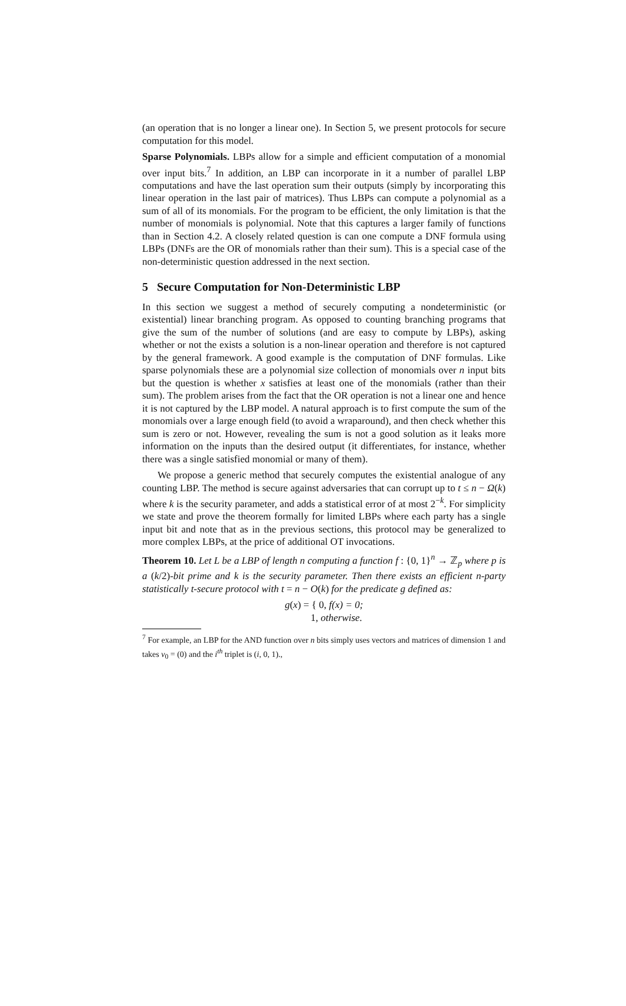(an operation that is no longer a linear one). In Section 5, we present protocols for secure computation for this model.
Sparse Polynomials. LBPs allow for a simple and efficient computation of a monomial over input bits.<sup>7</sup> In addition, an LBP can incorporate in it a number of parallel LBP computations and have the last operation sum their outputs (simply by incorporating this linear operation in the last pair of matrices). Thus LBPs can compute a polynomial as a sum of all of its monomials. For the program to be efficient, the only limitation is that the number of monomials is polynomial. Note that this captures a larger family of functions than in Section 4.2. A closely related question is can one compute a DNF formula using LBPs (DNFs are the OR of monomials rather than their sum). This is a special case of the non-deterministic question addressed in the next section.
5 Secure Computation for Non-Deterministic LBP
In this section we suggest a method of securely computing a nondeterministic (or existential) linear branching program. As opposed to counting branching programs that give the sum of the number of solutions (and are easy to compute by LBPs), asking whether or not the exists a solution is a non-linear operation and therefore is not captured by the general framework. A good example is the computation of DNF formulas. Like sparse polynomials these are a polynomial size collection of monomials over n input bits but the question is whether x satisfies at least one of the monomials (rather than their sum). The problem arises from the fact that the OR operation is not a linear one and hence it is not captured by the LBP model. A natural approach is to first compute the sum of the monomials over a large enough field (to avoid a wraparound), and then check whether this sum is zero or not. However, revealing the sum is not a good solution as it leaks more information on the inputs than the desired output (it differentiates, for instance, whether there was a single satisfied monomial or many of them).
We propose a generic method that securely computes the existential analogue of any counting LBP. The method is secure against adversaries that can corrupt up to t ≤ n − Ω(k) where k is the security parameter, and adds a statistical error of at most 2<sup>−k</sup>. For simplicity we state and prove the theorem formally for limited LBPs where each party has a single input bit and note that as in the previous sections, this protocol may be generalized to more complex LBPs, at the price of additional OT invocations.
Theorem 10. Let L be a LBP of length n computing a function f : {0, 1}<sup>n</sup> → ℤ<sub>p</sub> where p is a (k/2)-bit prime and k is the security parameter. Then there exists an efficient n-party statistically t-secure protocol with t = n − O(k) for the predicate g defined as:
g(x) = { 0, f(x) = 0;
1, otherwise.
<sup>7</sup> For example, an LBP for the AND function over n bits simply uses vectors and matrices of dimension 1 and takes v<sub>0</sub> = (0) and the i<sup>th</sup> triplet is (i, 0, 1).,